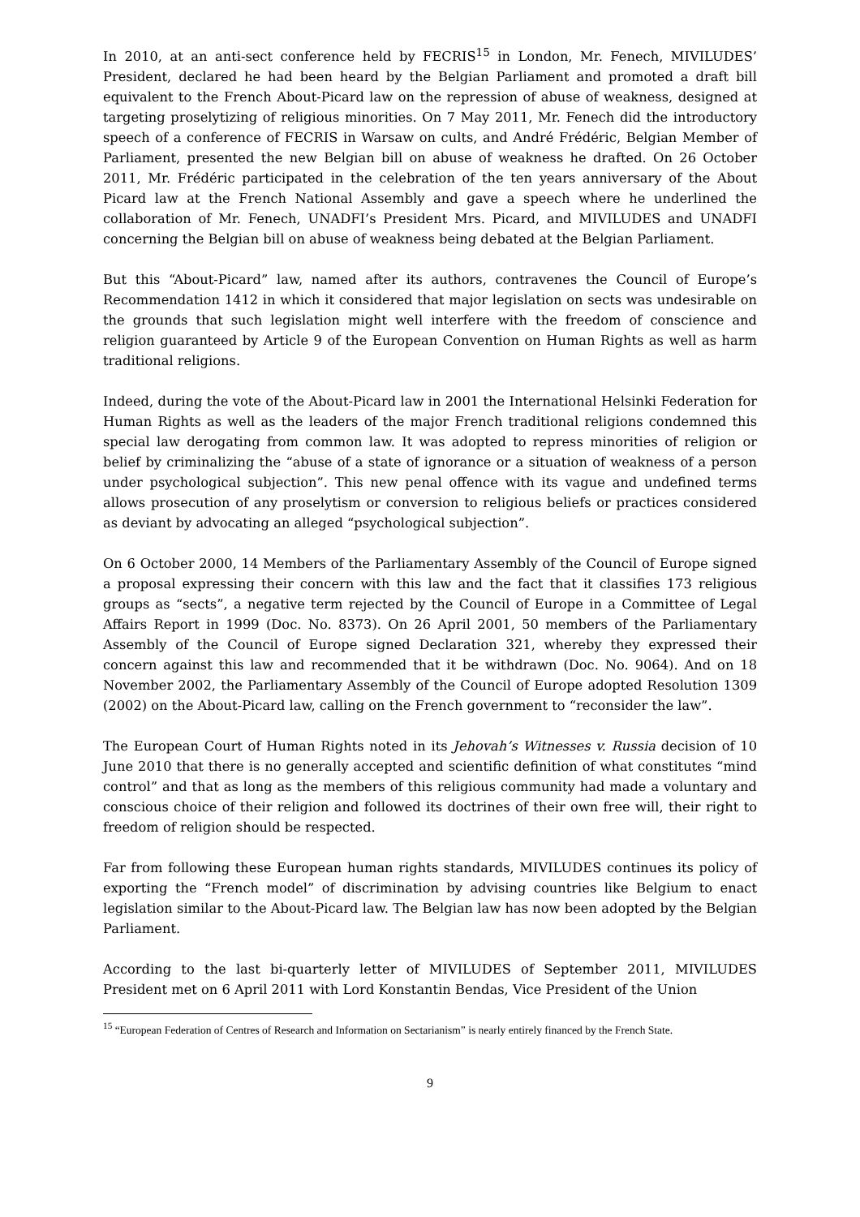In 2010, at an anti-sect conference held by FECRIS<sup>15</sup> in London, Mr. Fenech, MIVILUDES’ President, declared he had been heard by the Belgian Parliament and promoted a draft bill equivalent to the French About-Picard law on the repression of abuse of weakness, designed at targeting proselytizing of religious minorities. On 7 May 2011, Mr. Fenech did the introductory speech of a conference of FECRIS in Warsaw on cults, and André Frédéric, Belgian Member of Parliament, presented the new Belgian bill on abuse of weakness he drafted. On 26 October 2011, Mr. Frédéric participated in the celebration of the ten years anniversary of the About Picard law at the French National Assembly and gave a speech where he underlined the collaboration of Mr. Fenech, UNADFI’s President Mrs. Picard, and MIVILUDES and UNADFI concerning the Belgian bill on abuse of weakness being debated at the Belgian Parliament.
But this “About-Picard” law, named after its authors, contravenes the Council of Europe’s Recommendation 1412 in which it considered that major legislation on sects was undesirable on the grounds that such legislation might well interfere with the freedom of conscience and religion guaranteed by Article 9 of the European Convention on Human Rights as well as harm traditional religions.
Indeed, during the vote of the About-Picard law in 2001 the International Helsinki Federation for Human Rights as well as the leaders of the major French traditional religions condemned this special law derogating from common law. It was adopted to repress minorities of religion or belief by criminalizing the “abuse of a state of ignorance or a situation of weakness of a person under psychological subjection”. This new penal offence with its vague and undefined terms allows prosecution of any proselytism or conversion to religious beliefs or practices considered as deviant by advocating an alleged “psychological subjection”.
On 6 October 2000, 14 Members of the Parliamentary Assembly of the Council of Europe signed a proposal expressing their concern with this law and the fact that it classifies 173 religious groups as “sects”, a negative term rejected by the Council of Europe in a Committee of Legal Affairs Report in 1999 (Doc. No. 8373). On 26 April 2001, 50 members of the Parliamentary Assembly of the Council of Europe signed Declaration 321, whereby they expressed their concern against this law and recommended that it be withdrawn (Doc. No. 9064). And on 18 November 2002, the Parliamentary Assembly of the Council of Europe adopted Resolution 1309 (2002) on the About-Picard law, calling on the French government to “reconsider the law”.
The European Court of Human Rights noted in its Jehovah’s Witnesses v. Russia decision of 10 June 2010 that there is no generally accepted and scientific definition of what constitutes “mind control” and that as long as the members of this religious community had made a voluntary and conscious choice of their religion and followed its doctrines of their own free will, their right to freedom of religion should be respected.
Far from following these European human rights standards, MIVILUDES continues its policy of exporting the “French model” of discrimination by advising countries like Belgium to enact legislation similar to the About-Picard law. The Belgian law has now been adopted by the Belgian Parliament.
According to the last bi-quarterly letter of MIVILUDES of September 2011, MIVILUDES President met on 6 April 2011 with Lord Konstantin Bendas, Vice President of the Union
<sup>15</sup> “European Federation of Centres of Research and Information on Sectarianism” is nearly entirely financed by the French State.
9